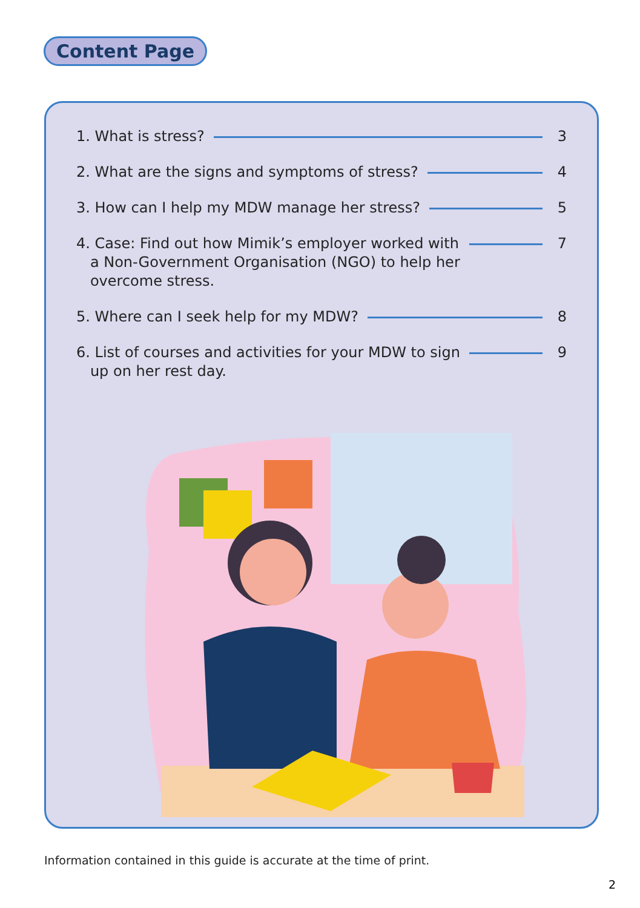Content Page
1. What is stress? 3
2. What are the signs and symptoms of stress? 4
3. How can I help my MDW manage her stress? 5
4. Case: Find out how Mimik’s employer worked with
a Non-Government Organisation (NGO) to help her
overcome stress.
7
5. Where can I seek help for my MDW? 8
6. List of courses and activities for your MDW to sign
up on her rest day.
9
Information contained in this guide is accurate at the time of print.
2